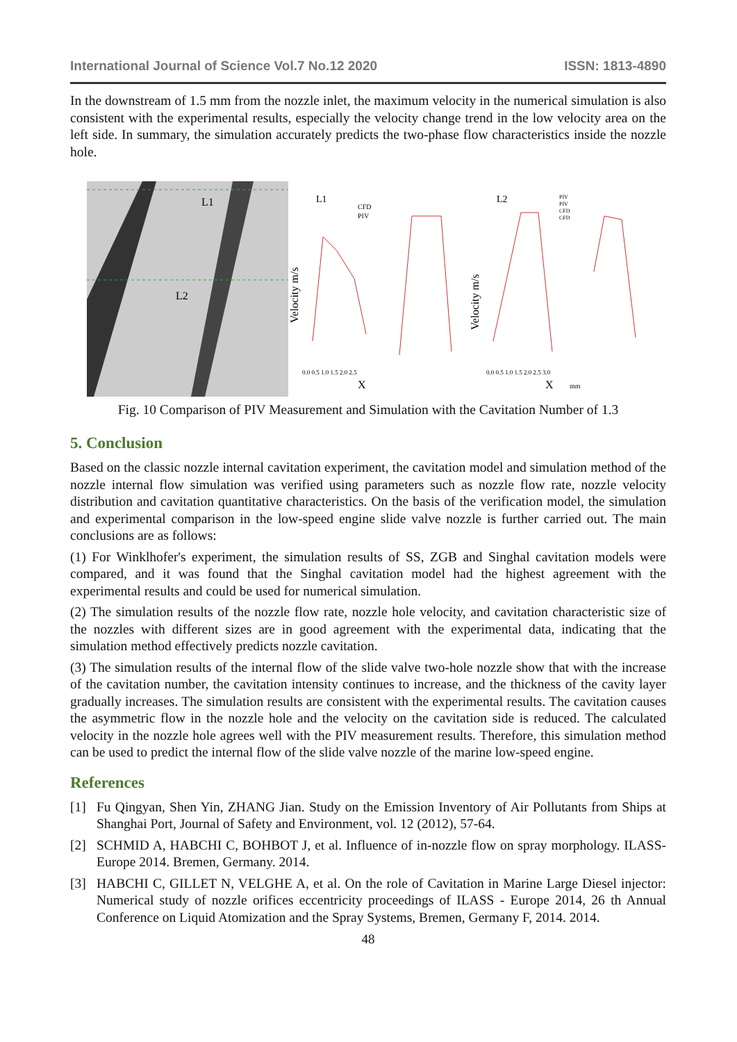International Journal of Science Vol.7 No.12 2020 ISSN: 1813-4890
In the downstream of 1.5 mm from the nozzle inlet, the maximum velocity in the numerical simulation is also consistent with the experimental results, especially the velocity change trend in the low velocity area on the left side. In summary, the simulation accurately predicts the two-phase flow characteristics inside the nozzle hole.
L1
L2
Velocity m/s
L1
CFD
PIV
X
0.0 0.5 1.0 1.5 2.0 2.5
Velocity m/s
L2
PIV
PIV
CFD
CFD
X
mm
0.0 0.5 1.0 1.5 2.0 2.5 3.0
Fig. 10 Comparison of PIV Measurement and Simulation with the Cavitation Number of 1.3
5. Conclusion
Based on the classic nozzle internal cavitation experiment, the cavitation model and simulation method of the nozzle internal flow simulation was verified using parameters such as nozzle flow rate, nozzle velocity distribution and cavitation quantitative characteristics. On the basis of the verification model, the simulation and experimental comparison in the low-speed engine slide valve nozzle is further carried out. The main conclusions are as follows:
(1) For Winklhofer's experiment, the simulation results of SS, ZGB and Singhal cavitation models were compared, and it was found that the Singhal cavitation model had the highest agreement with the experimental results and could be used for numerical simulation.
(2) The simulation results of the nozzle flow rate, nozzle hole velocity, and cavitation characteristic size of the nozzles with different sizes are in good agreement with the experimental data, indicating that the simulation method effectively predicts nozzle cavitation.
(3) The simulation results of the internal flow of the slide valve two-hole nozzle show that with the increase of the cavitation number, the cavitation intensity continues to increase, and the thickness of the cavity layer gradually increases. The simulation results are consistent with the experimental results. The cavitation causes the asymmetric flow in the nozzle hole and the velocity on the cavitation side is reduced. The calculated velocity in the nozzle hole agrees well with the PIV measurement results. Therefore, this simulation method can be used to predict the internal flow of the slide valve nozzle of the marine low-speed engine.
References
[1] Fu Qingyan, Shen Yin, ZHANG Jian. Study on the Emission Inventory of Air Pollutants from Ships at Shanghai Port, Journal of Safety and Environment, vol. 12 (2012), 57-64.
[2] SCHMID A, HABCHI C, BOHBOT J, et al. Influence of in-nozzle flow on spray morphology. ILASS-Europe 2014. Bremen, Germany. 2014.
[3] HABCHI C, GILLET N, VELGHE A, et al. On the role of Cavitation in Marine Large Diesel injector: Numerical study of nozzle orifices eccentricity proceedings of ILASS - Europe 2014, 26 th Annual Conference on Liquid Atomization and the Spray Systems, Bremen, Germany F, 2014. 2014.
48